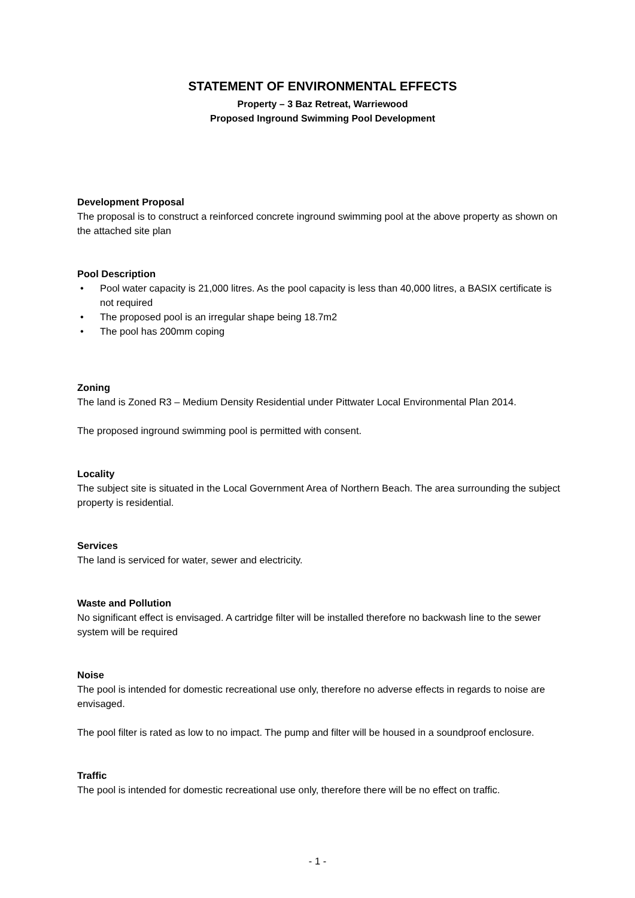STATEMENT OF ENVIRONMENTAL EFFECTS
Property – 3 Baz Retreat, Warriewood
Proposed Inground Swimming Pool Development
Development Proposal
The proposal is to construct a reinforced concrete inground swimming pool at the above property as shown on the attached site plan
Pool Description
• Pool water capacity is 21,000 litres. As the pool capacity is less than 40,000 litres, a BASIX certificate is not required
• The proposed pool is an irregular shape being 18.7m2
• The pool has 200mm coping
Zoning
The land is Zoned R3 – Medium Density Residential under Pittwater Local Environmental Plan 2014.
The proposed inground swimming pool is permitted with consent.
Locality
The subject site is situated in the Local Government Area of Northern Beach. The area surrounding the subject property is residential.
Services
The land is serviced for water, sewer and electricity.
Waste and Pollution
No significant effect is envisaged. A cartridge filter will be installed therefore no backwash line to the sewer system will be required
Noise
The pool is intended for domestic recreational use only, therefore no adverse effects in regards to noise are envisaged.
The pool filter is rated as low to no impact. The pump and filter will be housed in a soundproof enclosure.
Traffic
The pool is intended for domestic recreational use only, therefore there will be no effect on traffic.
- 1 -